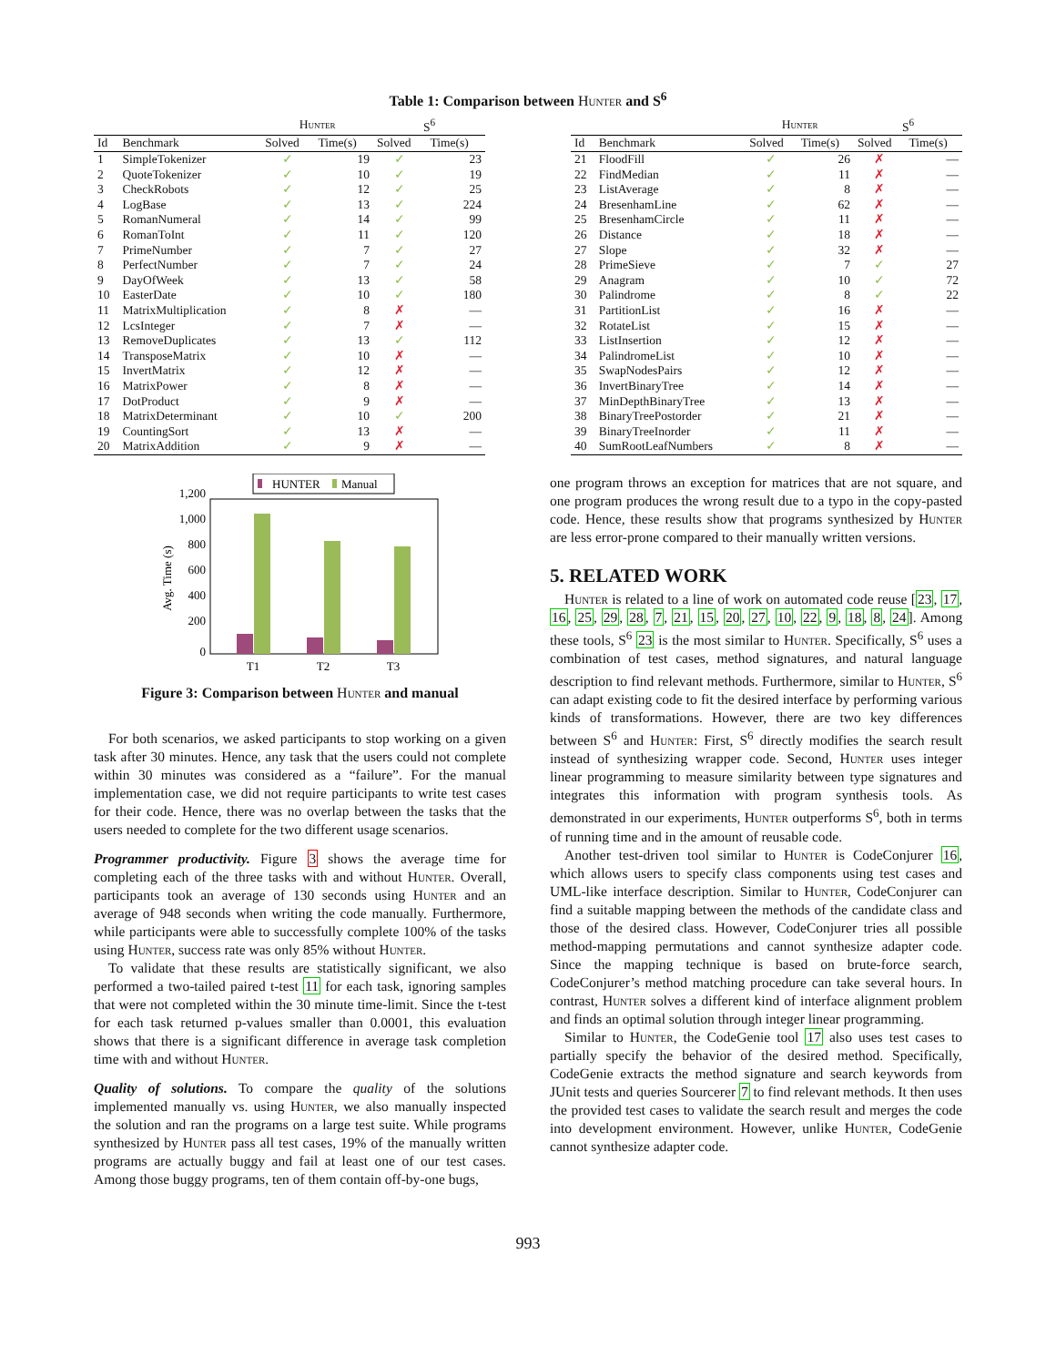Table 1: Comparison between Hunter and S<sup>6</sup>
| | | Hunter | | S<sup>6</sup> | |
| --- | --- | --- | --- | --- | --- |
| Id | Benchmark | Solved | Time(s) | Solved | Time(s) |
| 1 | SimpleTokenizer | ✓ | 19 | ✓ | 23 |
| 2 | QuoteTokenizer | ✓ | 10 | ✓ | 19 |
| 3 | CheckRobots | ✓ | 12 | ✓ | 25 |
| 4 | LogBase | ✓ | 13 | ✓ | 224 |
| 5 | RomanNumeral | ✓ | 14 | ✓ | 99 |
| 6 | RomanToInt | ✓ | 11 | ✓ | 120 |
| 7 | PrimeNumber | ✓ | 7 | ✓ | 27 |
| 8 | PerfectNumber | ✓ | 7 | ✓ | 24 |
| 9 | DayOfWeek | ✓ | 13 | ✓ | 58 |
| 10 | EasterDate | ✓ | 10 | ✓ | 180 |
| 11 | MatrixMultiplication | ✓ | 8 | ✗ | — |
| 12 | LcsInteger | ✓ | 7 | ✗ | — |
| 13 | RemoveDuplicates | ✓ | 13 | ✓ | 112 |
| 14 | TransposeMatrix | ✓ | 10 | ✗ | — |
| 15 | InvertMatrix | ✓ | 12 | ✗ | — |
| 16 | MatrixPower | ✓ | 8 | ✗ | — |
| 17 | DotProduct | ✓ | 9 | ✗ | — |
| 18 | MatrixDeterminant | ✓ | 10 | ✓ | 200 |
| 19 | CountingSort | ✓ | 13 | ✗ | — |
| 20 | MatrixAddition | ✓ | 9 | ✗ | — |
| | | Hunter | | S<sup>6</sup> | |
| --- | --- | --- | --- | --- | --- |
| Id | Benchmark | Solved | Time(s) | Solved | Time(s) |
| 21 | FloodFill | ✓ | 26 | ✗ | — |
| 22 | FindMedian | ✓ | 11 | ✗ | — |
| 23 | ListAverage | ✓ | 8 | ✗ | — |
| 24 | BresenhamLine | ✓ | 62 | ✗ | — |
| 25 | BresenhamCircle | ✓ | 11 | ✗ | — |
| 26 | Distance | ✓ | 18 | ✗ | — |
| 27 | Slope | ✓ | 32 | ✗ | — |
| 28 | PrimeSieve | ✓ | 7 | ✓ | 27 |
| 29 | Anagram | ✓ | 10 | ✓ | 72 |
| 30 | Palindrome | ✓ | 8 | ✓ | 22 |
| 31 | PartitionList | ✓ | 16 | ✗ | — |
| 32 | RotateList | ✓ | 15 | ✗ | — |
| 33 | ListInsertion | ✓ | 12 | ✗ | — |
| 34 | PalindromeList | ✓ | 10 | ✗ | — |
| 35 | SwapNodesPairs | ✓ | 12 | ✗ | — |
| 36 | InvertBinaryTree | ✓ | 14 | ✗ | — |
| 37 | MinDepthBinaryTree | ✓ | 13 | ✗ | — |
| 38 | BinaryTreePostorder | ✓ | 21 | ✗ | — |
| 39 | BinaryTreeInorder | ✓ | 11 | ✗ | — |
| 40 | SumRootLeafNumbers | ✓ | 8 | ✗ | — |
HUNTER
Manual
1,200
1,000
800
600
400
200
0
Avg. Time (s)
T1
T2
T3
Figure 3: Comparison between Hunter and manual
For both scenarios, we asked participants to stop working on a given task after 30 minutes. Hence, any task that the users could not complete within 30 minutes was considered as a “failure”. For the manual implementation case, we did not require participants to write test cases for their code. Hence, there was no overlap between the tasks that the users needed to complete for the two different usage scenarios.
Programmer productivity. Figure 3 shows the average time for completing each of the three tasks with and without Hunter. Overall, participants took an average of 130 seconds using Hunter and an average of 948 seconds when writing the code manually. Furthermore, while participants were able to successfully complete 100% of the tasks using Hunter, success rate was only 85% without Hunter.
To validate that these results are statistically significant, we also performed a two-tailed paired t-test 11 for each task, ignoring samples that were not completed within the 30 minute time-limit. Since the t-test for each task returned p-values smaller than 0.0001, this evaluation shows that there is a significant difference in average task completion time with and without Hunter.
Quality of solutions. To compare the quality of the solutions implemented manually vs. using Hunter, we also manually inspected the solution and ran the programs on a large test suite. While programs synthesized by Hunter pass all test cases, 19% of the manually written programs are actually buggy and fail at least one of our test cases. Among those buggy programs, ten of them contain off-by-one bugs,
one program throws an exception for matrices that are not square, and one program produces the wrong result due to a typo in the copy-pasted code. Hence, these results show that programs synthesized by Hunter are less error-prone compared to their manually written versions.
5. RELATED WORK
Hunter is related to a line of work on automated code reuse [23, 17, 16, 25, 29, 28, 7, 21, 15, 20, 27, 10, 22, 9, 18, 8, 24]. Among these tools, S<sup>6</sup> 23 is the most similar to Hunter. Specifically, S<sup>6</sup> uses a combination of test cases, method signatures, and natural language description to find relevant methods. Furthermore, similar to Hunter, S<sup>6</sup> can adapt existing code to fit the desired interface by performing various kinds of transformations. However, there are two key differences between S<sup>6</sup> and Hunter: First, S<sup>6</sup> directly modifies the search result instead of synthesizing wrapper code. Second, Hunter uses integer linear programming to measure similarity between type signatures and integrates this information with program synthesis tools. As demonstrated in our experiments, Hunter outperforms S<sup>6</sup>, both in terms of running time and in the amount of reusable code.
Another test-driven tool similar to Hunter is CodeConjurer 16, which allows users to specify class components using test cases and UML-like interface description. Similar to Hunter, CodeConjurer can find a suitable mapping between the methods of the candidate class and those of the desired class. However, CodeConjurer tries all possible method-mapping permutations and cannot synthesize adapter code. Since the mapping technique is based on brute-force search, CodeConjurer’s method matching procedure can take several hours. In contrast, Hunter solves a different kind of interface alignment problem and finds an optimal solution through integer linear programming.
Similar to Hunter, the CodeGenie tool 17 also uses test cases to partially specify the behavior of the desired method. Specifically, CodeGenie extracts the method signature and search keywords from JUnit tests and queries Sourcerer 7 to find relevant methods. It then uses the provided test cases to validate the search result and merges the code into development environment. However, unlike Hunter, CodeGenie cannot synthesize adapter code.
993